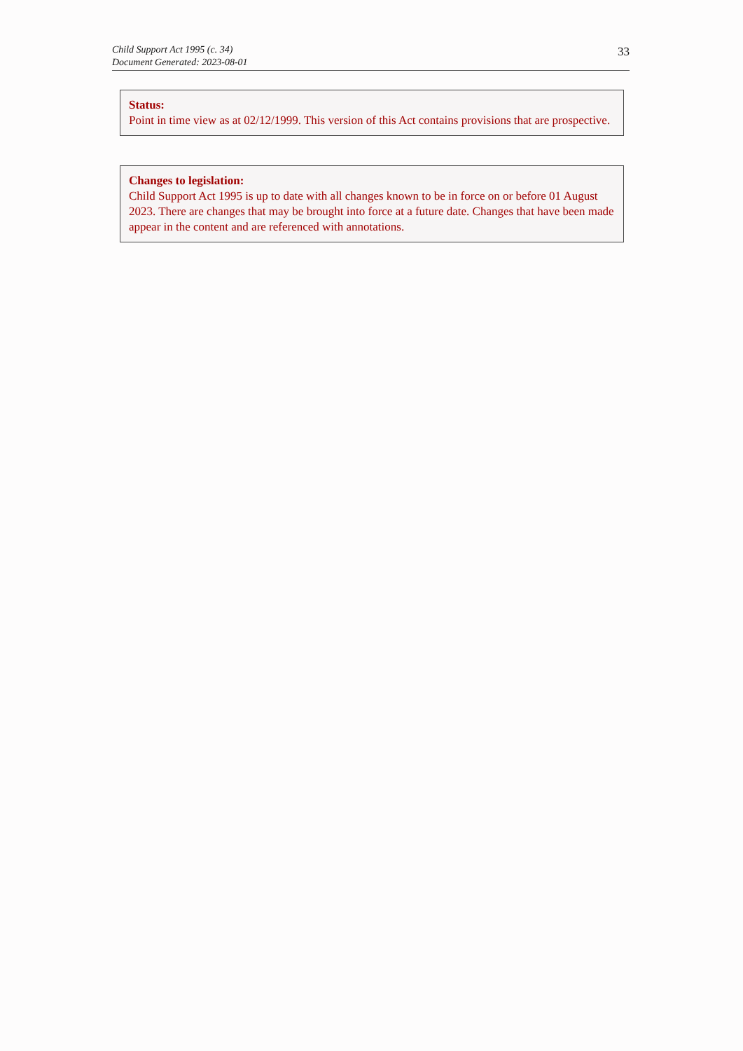Child Support Act 1995 (c. 34)
Document Generated: 2023-08-01
33
Status:
Point in time view as at 02/12/1999. This version of this Act contains provisions that are prospective.
Changes to legislation:
Child Support Act 1995 is up to date with all changes known to be in force on or before 01 August 2023. There are changes that may be brought into force at a future date. Changes that have been made appear in the content and are referenced with annotations.